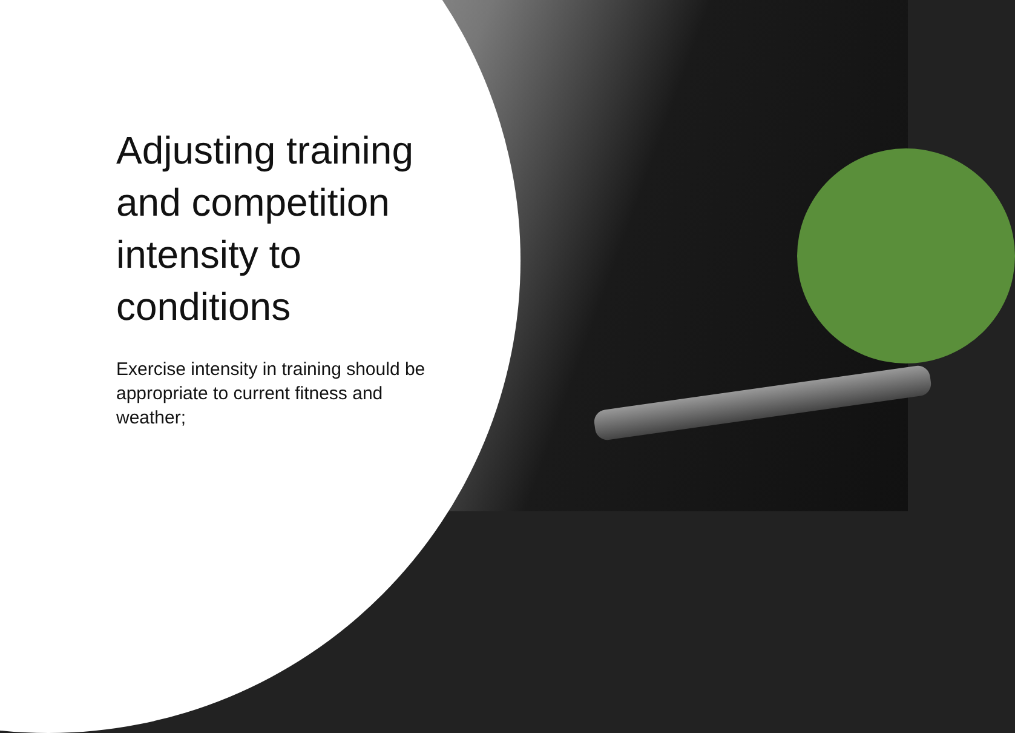Adjusting training and competition intensity to conditions
Exercise intensity in training should be appropriate to current fitness and weather;